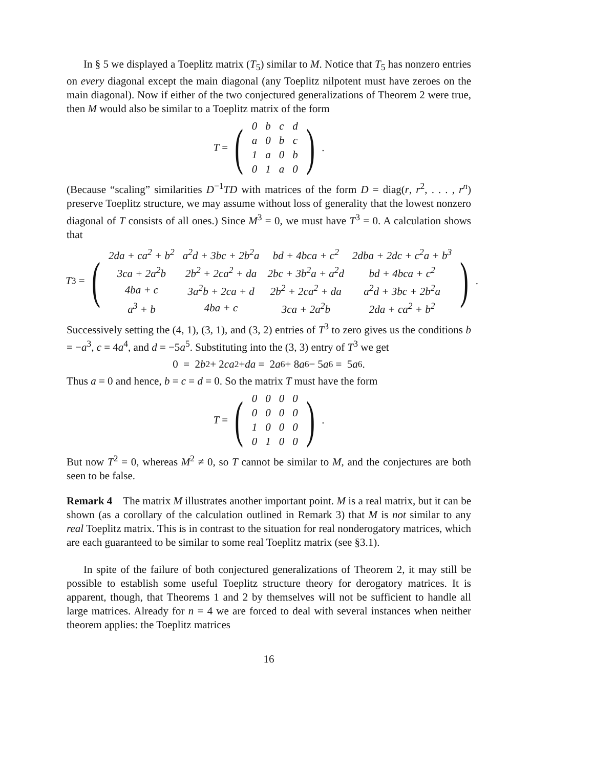In § 5 we displayed a Toeplitz matrix (T<sub>5</sub>) similar to M. Notice that T<sub>5</sub> has nonzero entries on every diagonal except the main diagonal (any Toeplitz nilpotent must have zeroes on the main diagonal). Now if either of the two conjectured generalizations of Theorem 2 were true, then M would also be similar to a Toeplitz matrix of the form
T = (
| 0 | b | c | d |
| a | 0 | b | c |
| 1 | a | 0 | b |
| 0 | 1 | a | 0 |
) .
(Because “scaling” similarities D<sup>−1</sup>TD with matrices of the form D = diag(r, r<sup>2</sup>, . . . , r<sup>n</sup>) preserve Toeplitz structure, we may assume without loss of generality that the lowest nonzero diagonal of T consists of all ones.) Since M<sup>3</sup> = 0, we must have T<sup>3</sup> = 0. A calculation shows that
T<sup>3</sup> = (
| 2da + ca<sup>2</sup> + b<sup>2</sup> | a<sup>2</sup>d + 3bc + 2b<sup>2</sup>a | bd + 4bca + c<sup>2</sup> | 2dba + 2dc + c<sup>2</sup>a + b<sup>3</sup> |
| 3ca + 2a<sup>2</sup>b | 2b<sup>2</sup> + 2ca<sup>2</sup> + da | 2bc + 3b<sup>2</sup>a + a<sup>2</sup>d | bd + 4bca + c<sup>2</sup> |
| 4ba + c | 3a<sup>2</sup>b + 2ca + d | 2b<sup>2</sup> + 2ca<sup>2</sup> + da | a<sup>2</sup>d + 3bc + 2b<sup>2</sup>a |
| a<sup>3</sup> + b | 4ba + c | 3ca + 2a<sup>2</sup>b | 2da + ca<sup>2</sup> + b<sup>2</sup> |
) .
Successively setting the (4, 1), (3, 1), and (3, 2) entries of T<sup>3</sup> to zero gives us the conditions b = −a<sup>3</sup>, c = 4a<sup>4</sup>, and d = −5a<sup>5</sup>. Substituting into the (3, 3) entry of T<sup>3</sup> we get
0 = 2 b<sup>2</sup> + 2 ca<sup>2</sup> + da = 2 a<sup>6</sup> + 8 a<sup>6</sup> − 5 a<sup>6</sup> = 5 a<sup>6</sup> .
Thus a = 0 and hence, b = c = d = 0. So the matrix T must have the form
T = (
| 0 | 0 | 0 | 0 |
| 0 | 0 | 0 | 0 |
| 1 | 0 | 0 | 0 |
| 0 | 1 | 0 | 0 |
) .
But now T<sup>2</sup> = 0, whereas M<sup>2</sup> ≠ 0, so T cannot be similar to M, and the conjectures are both seen to be false.
Remark 4 The matrix M illustrates another important point. M is a real matrix, but it can be shown (as a corollary of the calculation outlined in Remark 3) that M is not similar to any real Toeplitz matrix. This is in contrast to the situation for real nonderogatory matrices, which are each guaranteed to be similar to some real Toeplitz matrix (see §3.1).
In spite of the failure of both conjectured generalizations of Theorem 2, it may still be possible to establish some useful Toeplitz structure theory for derogatory matrices. It is apparent, though, that Theorems 1 and 2 by themselves will not be sufficient to handle all large matrices. Already for n = 4 we are forced to deal with several instances when neither theorem applies: the Toeplitz matrices
16